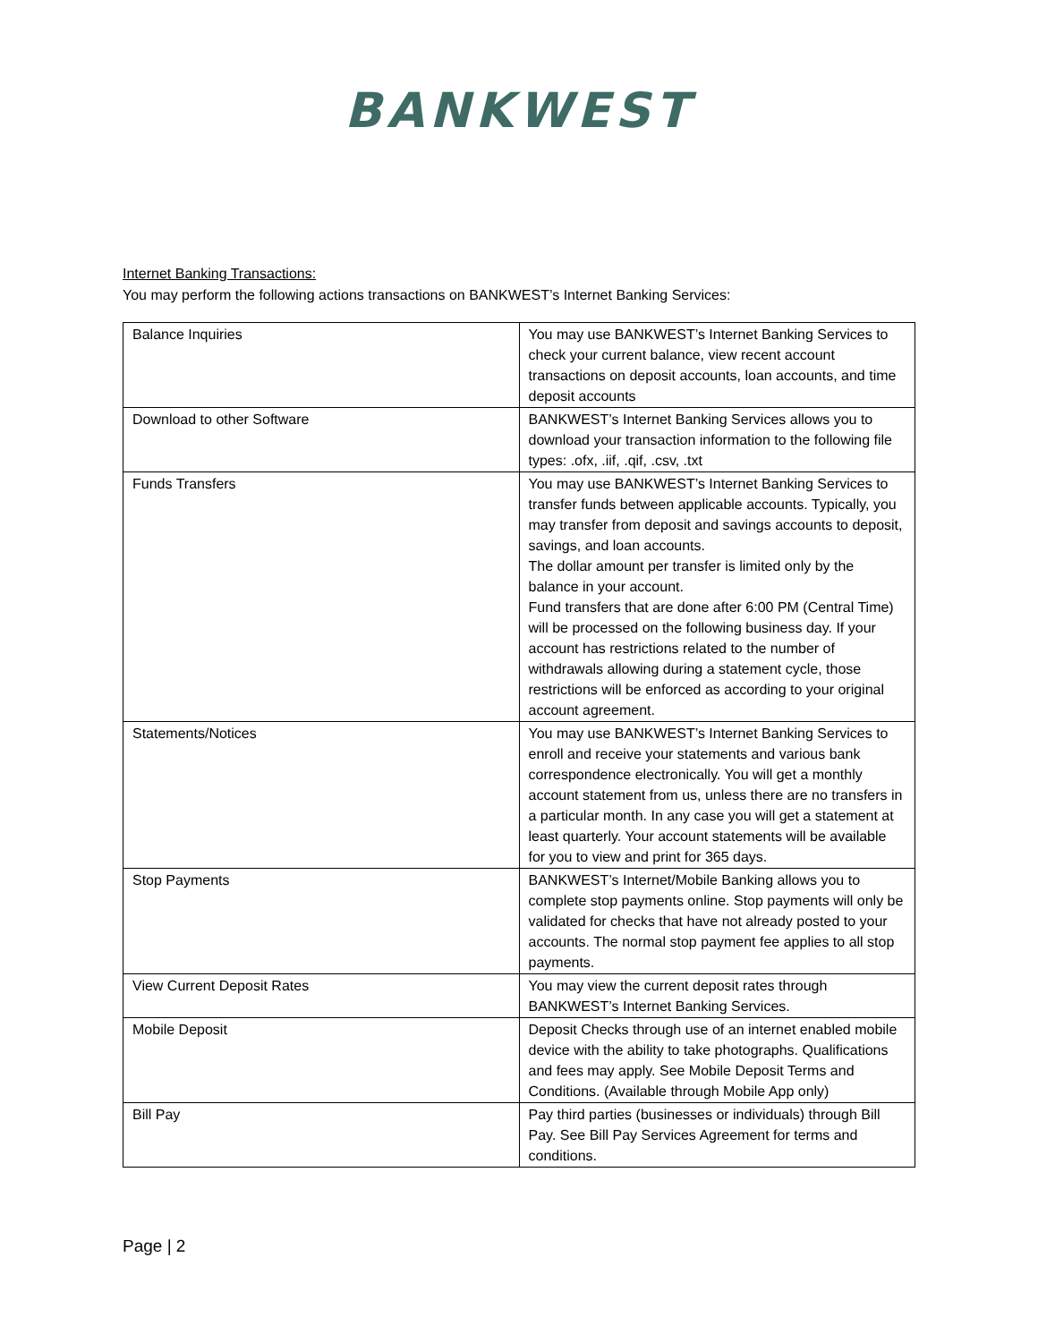BANKWEST
Internet Banking Transactions:
You may perform the following actions transactions on BANKWEST’s Internet Banking Services:
| Balance Inquiries | You may use BANKWEST’s Internet Banking Services to check your current balance, view recent account transactions on deposit accounts, loan accounts, and time deposit accounts |
| Download to other Software | BANKWEST’s Internet Banking Services allows you to download your transaction information to the following file types: .ofx, .iif, .qif, .csv, .txt |
| Funds Transfers | You may use BANKWEST’s Internet Banking Services to transfer funds between applicable accounts. Typically, you may transfer from deposit and savings accounts to deposit, savings, and loan accounts. The dollar amount per transfer is limited only by the balance in your account. Fund transfers that are done after 6:00 PM (Central Time) will be processed on the following business day. If your account has restrictions related to the number of withdrawals allowing during a statement cycle, those restrictions will be enforced as according to your original account agreement. |
| Statements/Notices | You may use BANKWEST’s Internet Banking Services to enroll and receive your statements and various bank correspondence electronically. You will get a monthly account statement from us, unless there are no transfers in a particular month. In any case you will get a statement at least quarterly. Your account statements will be available for you to view and print for 365 days. |
| Stop Payments | BANKWEST’s Internet/Mobile Banking allows you to complete stop payments online. Stop payments will only be validated for checks that have not already posted to your accounts. The normal stop payment fee applies to all stop payments. |
| View Current Deposit Rates | You may view the current deposit rates through BANKWEST’s Internet Banking Services. |
| Mobile Deposit | Deposit Checks through use of an internet enabled mobile device with the ability to take photographs. Qualifications and fees may apply. See Mobile Deposit Terms and Conditions. (Available through Mobile App only) |
| Bill Pay | Pay third parties (businesses or individuals) through Bill Pay. See Bill Pay Services Agreement for terms and conditions. |
Page | 2